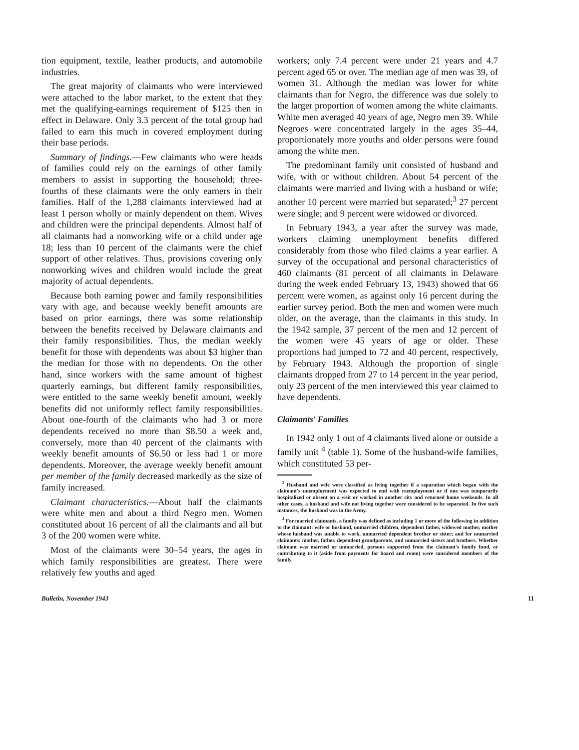tion equipment, textile, leather products, and automobile industries.
The great majority of claimants who were interviewed were attached to the labor market, to the extent that they met the qualifying-earnings requirement of $125 then in effect in Delaware. Only 3.3 percent of the total group had failed to earn this much in covered employment during their base periods.
Summary of findings.—Few claimants who were heads of families could rely on the earnings of other family members to assist in supporting the household; three-fourths of these claimants were the only earners in their families. Half of the 1,288 claimants interviewed had at least 1 person wholly or mainly dependent on them. Wives and children were the principal dependents. Almost half of all claimants had a nonworking wife or a child under age 18; less than 10 percent of the claimants were the chief support of other relatives. Thus, provisions covering only nonworking wives and children would include the great majority of actual dependents.
Because both earning power and family responsibilities vary with age, and because weekly benefit amounts are based on prior earnings, there was some relationship between the benefits received by Delaware claimants and their family responsibilities. Thus, the median weekly benefit for those with dependents was about $3 higher than the median for those with no dependents. On the other hand, since workers with the same amount of highest quarterly earnings, but different family responsibilities, were entitled to the same weekly benefit amount, weekly benefits did not uniformly reflect family responsibilities. About one-fourth of the claimants who had 3 or more dependents received no more than $8.50 a week and, conversely, more than 40 percent of the claimants with weekly benefit amounts of $6.50 or less had 1 or more dependents. Moreover, the average weekly benefit amount per member of the family decreased markedly as the size of family increased.
Claimant characteristics.—About half the claimants were white men and about a third Negro men. Women constituted about 16 percent of all the claimants and all but 3 of the 200 women were white.
Most of the claimants were 30–54 years, the ages in which family responsibilities are greatest. There were relatively few youths and aged
workers; only 7.4 percent were under 21 years and 4.7 percent aged 65 or over. The median age of men was 39, of women 31. Although the median was lower for white claimants than for Negro, the difference was due solely to the larger proportion of women among the white claimants. White men averaged 40 years of age, Negro men 39. While Negroes were concentrated largely in the ages 35–44, proportionately more youths and older persons were found among the white men.
The predominant family unit consisted of husband and wife, with or without children. About 54 percent of the claimants were married and living with a husband or wife; another 10 percent were married but separated;<sup>3</sup> 27 percent were single; and 9 percent were widowed or divorced.
In February 1943, a year after the survey was made, workers claiming unemployment benefits differed considerably from those who filed claims a year earlier. A survey of the occupational and personal characteristics of 460 claimants (81 percent of all claimants in Delaware during the week ended February 13, 1943) showed that 66 percent were women, as against only 16 percent during the earlier survey period. Both the men and women were much older, on the average, than the claimants in this study. In the 1942 sample, 37 percent of the men and 12 percent of the women were 45 years of age or older. These proportions had jumped to 72 and 40 percent, respectively, by February 1943. Although the proportion of single claimants dropped from 27 to 14 percent in the year period, only 23 percent of the men interviewed this year claimed to have dependents.
Claimants' Families
In 1942 only 1 out of 4 claimants lived alone or outside a family unit <sup>4</sup> (table 1). Some of the husband-wife families, which constituted 53 per-
<sup>3</sup> Husband and wife were classified as living together if a separation which began with the claimant's unemployment was expected to end with reemployment or if one was temporarily hospitalized or absent on a visit or worked in another city and returned home weekends. In all other cases, a husband and wife not living together were considered to be separated. In five such instances, the husband was in the Army.
<sup>4</sup> For married claimants, a family was defined as including 1 or more of the following in addition to the claimant: wife or husband, unmarried children, dependent father, widowed mother, mother whose husband was unable to work, unmarried dependent brother or sister; and for unmarried claimants: mother, father, dependent grandparents, and unmarried sisters and brothers. Whether claimant was married or unmarried, persons supported from the claimant's family fund, or contributing to it (aside from payments for board and room) were considered members of the family.
Bulletin, November 1943 11